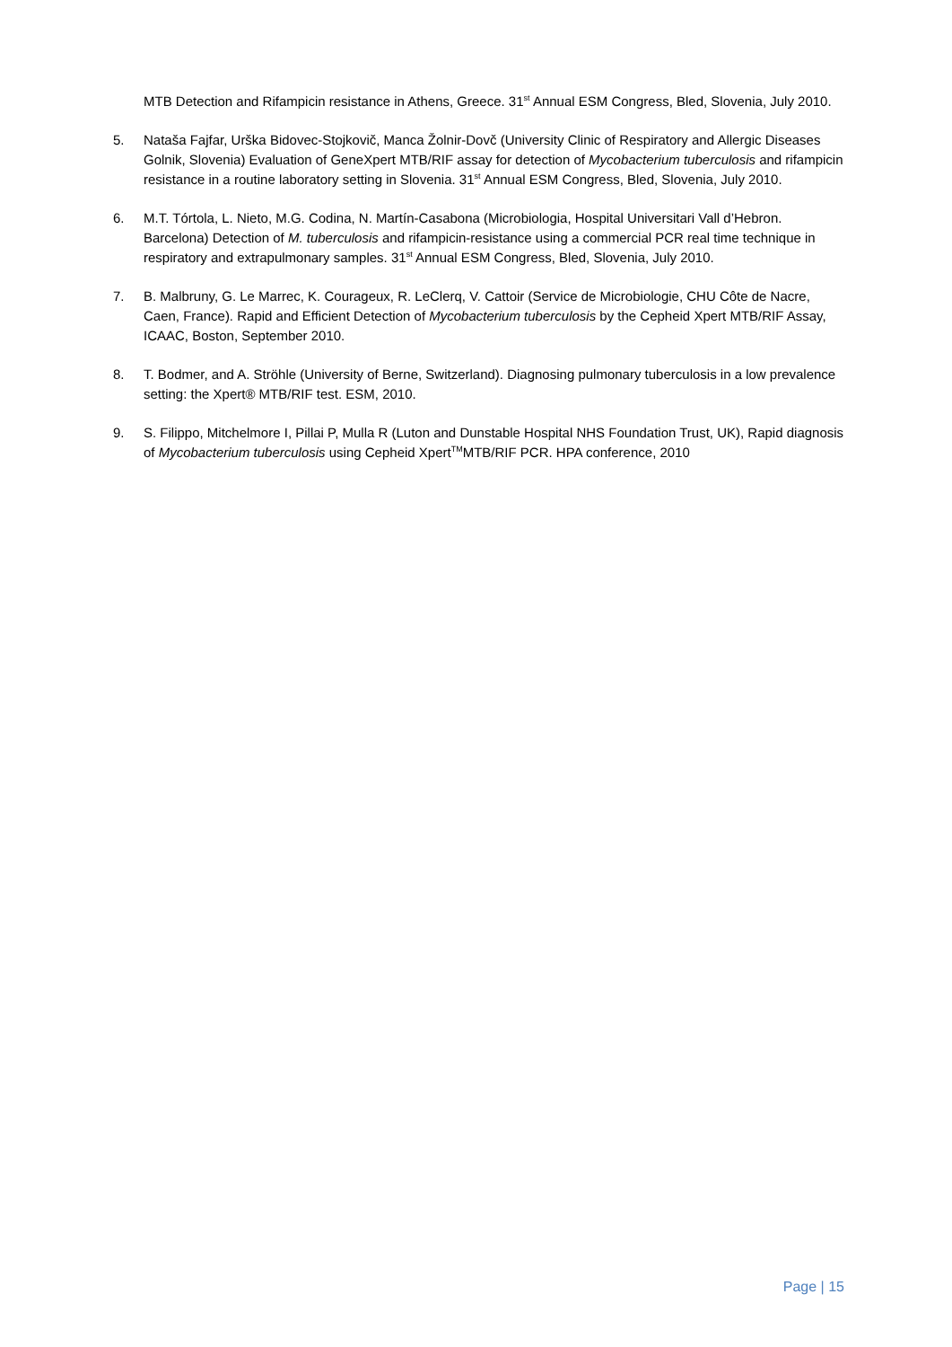MTB Detection and Rifampicin resistance in Athens, Greece. 31<sup>st</sup> Annual ESM Congress, Bled, Slovenia, July 2010.
5. Nataša Fajfar, Urška Bidovec-Stojkovič, Manca Žolnir-Dovč (University Clinic of Respiratory and Allergic Diseases Golnik, Slovenia) Evaluation of GeneXpert MTB/RIF assay for detection of Mycobacterium tuberculosis and rifampicin resistance in a routine laboratory setting in Slovenia. 31<sup>st</sup> Annual ESM Congress, Bled, Slovenia, July 2010.
6. M.T. Tórtola, L. Nieto, M.G. Codina, N. Martín-Casabona (Microbiologia, Hospital Universitari Vall d’Hebron. Barcelona) Detection of M. tuberculosis and rifampicin-resistance using a commercial PCR real time technique in respiratory and extrapulmonary samples. 31<sup>st</sup> Annual ESM Congress, Bled, Slovenia, July 2010.
7. B. Malbruny, G. Le Marrec, K. Courageux, R. LeClerq, V. Cattoir (Service de Microbiologie, CHU Côte de Nacre, Caen, France). Rapid and Efficient Detection of Mycobacterium tuberculosis by the Cepheid Xpert MTB/RIF Assay, ICAAC, Boston, September 2010.
8. T. Bodmer, and A. Ströhle (University of Berne, Switzerland). Diagnosing pulmonary tuberculosis in a low prevalence setting: the Xpert® MTB/RIF test. ESM, 2010.
9. S. Filippo, Mitchelmore I, Pillai P, Mulla R (Luton and Dunstable Hospital NHS Foundation Trust, UK), Rapid diagnosis of Mycobacterium tuberculosis using Cepheid Xpert<sup>TM</sup>MTB/RIF PCR. HPA conference, 2010
Page | 15